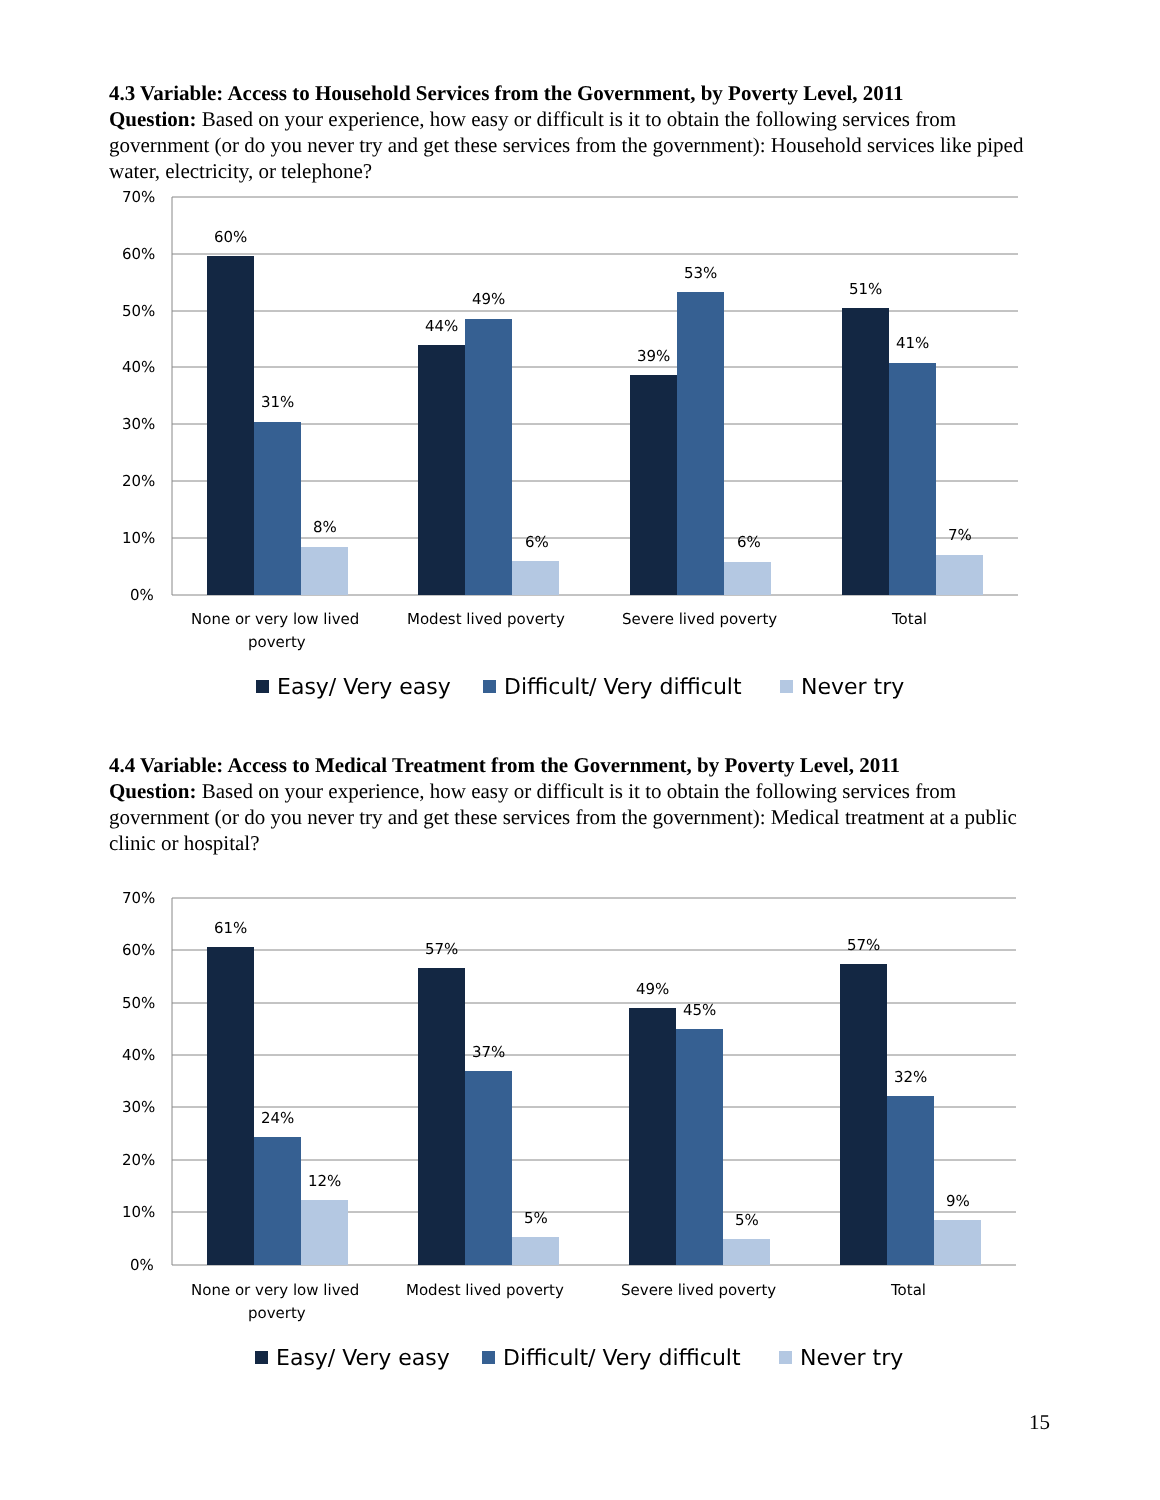4.3 Variable: Access to Household Services from the Government, by Poverty Level, 2011
Question: Based on your experience, how easy or difficult is it to obtain the following services from government (or do you never try and get these services from the government): Household services like piped water, electricity, or telephone?
70%
60%
50%
40%
30%
20%
10%
0%
60%
31%
8%
44%
49%
6%
39%
53%
6%
51%
41%
7%
None or very low lived
poverty
Modest lived poverty
Severe lived poverty
Total
Easy/ Very easy
Difficult/ Very difficult
Never try
4.4 Variable: Access to Medical Treatment from the Government, by Poverty Level, 2011
Question: Based on your experience, how easy or difficult is it to obtain the following services from government (or do you never try and get these services from the government): Medical treatment at a public clinic or hospital?
70%
60%
50%
40%
30%
20%
10%
0%
61%
24%
12%
57%
37%
5%
49%
45%
5%
57%
32%
9%
None or very low lived
poverty
Modest lived poverty
Severe lived poverty
Total
Easy/ Very easy
Difficult/ Very difficult
Never try
15